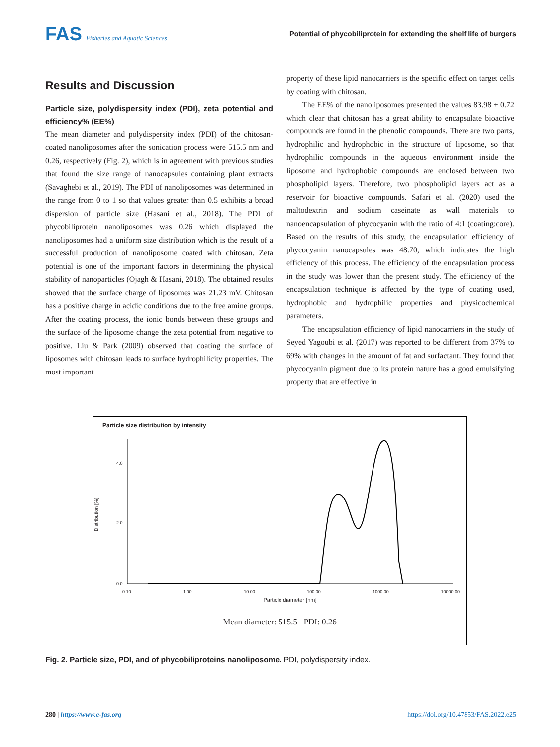FAS Fisheries and Aquatic Sciences
Potential of phycobiliprotein for extending the shelf life of burgers
Results and Discussion
Particle size, polydispersity index (PDI), zeta potential and efficiency% (EE%)
The mean diameter and polydispersity index (PDI) of the chitosan-coated nanoliposomes after the sonication process were 515.5 nm and 0.26, respectively (Fig. 2), which is in agreement with previous studies that found the size range of nanocapsules containing plant extracts (Savaghebi et al., 2019). The PDI of nanoliposomes was determined in the range from 0 to 1 so that values greater than 0.5 exhibits a broad dispersion of particle size (Hasani et al., 2018). The PDI of phycobiliprotein nanoliposomes was 0.26 which displayed the nanoliposomes had a uniform size distribution which is the result of a successful production of nanoliposome coated with chitosan. Zeta potential is one of the important factors in determining the physical stability of nanoparticles (Ojagh & Hasani, 2018). The obtained results showed that the surface charge of liposomes was 21.23 mV. Chitosan has a positive charge in acidic conditions due to the free amine groups. After the coating process, the ionic bonds between these groups and the surface of the liposome change the zeta potential from negative to positive. Liu & Park (2009) observed that coating the surface of liposomes with chitosan leads to surface hydrophilicity properties. The most important
property of these lipid nanocarriers is the specific effect on target cells by coating with chitosan.
The EE% of the nanoliposomes presented the values 83.98 ± 0.72 which clear that chitosan has a great ability to encapsulate bioactive compounds are found in the phenolic compounds. There are two parts, hydrophilic and hydrophobic in the structure of liposome, so that hydrophilic compounds in the aqueous environment inside the liposome and hydrophobic compounds are enclosed between two phospholipid layers. Therefore, two phospholipid layers act as a reservoir for bioactive compounds. Safari et al. (2020) used the maltodextrin and sodium caseinate as wall materials to nanoencapsulation of phycocyanin with the ratio of 4:1 (coating:core). Based on the results of this study, the encapsulation efficiency of phycocyanin nanocapsules was 48.70, which indicates the high efficiency of this process. The efficiency of the encapsulation process in the study was lower than the present study. The efficiency of the encapsulation technique is affected by the type of coating used, hydrophobic and hydrophilic properties and physicochemical parameters.
The encapsulation efficiency of lipid nanocarriers in the study of Seyed Yagoubi et al. (2017) was reported to be different from 37% to 69% with changes in the amount of fat and surfactant. They found that phycocyanin pigment due to its protein nature has a good emulsifying property that are effective in
Particle size distribution by intensity
4.0
2.0
0.0
Distribution [%]
0.10 1.00 10.00 100.00 1000.00 10000.00
Particle diameter [nm]
Mean diameter: 515.5 PDI: 0.26
Fig. 2. Particle size, PDI, and of phycobiliproteins nanoliposome. PDI, polydispersity index.
280 | https://www.e-fas.org https://doi.org/10.47853/FAS.2022.e25